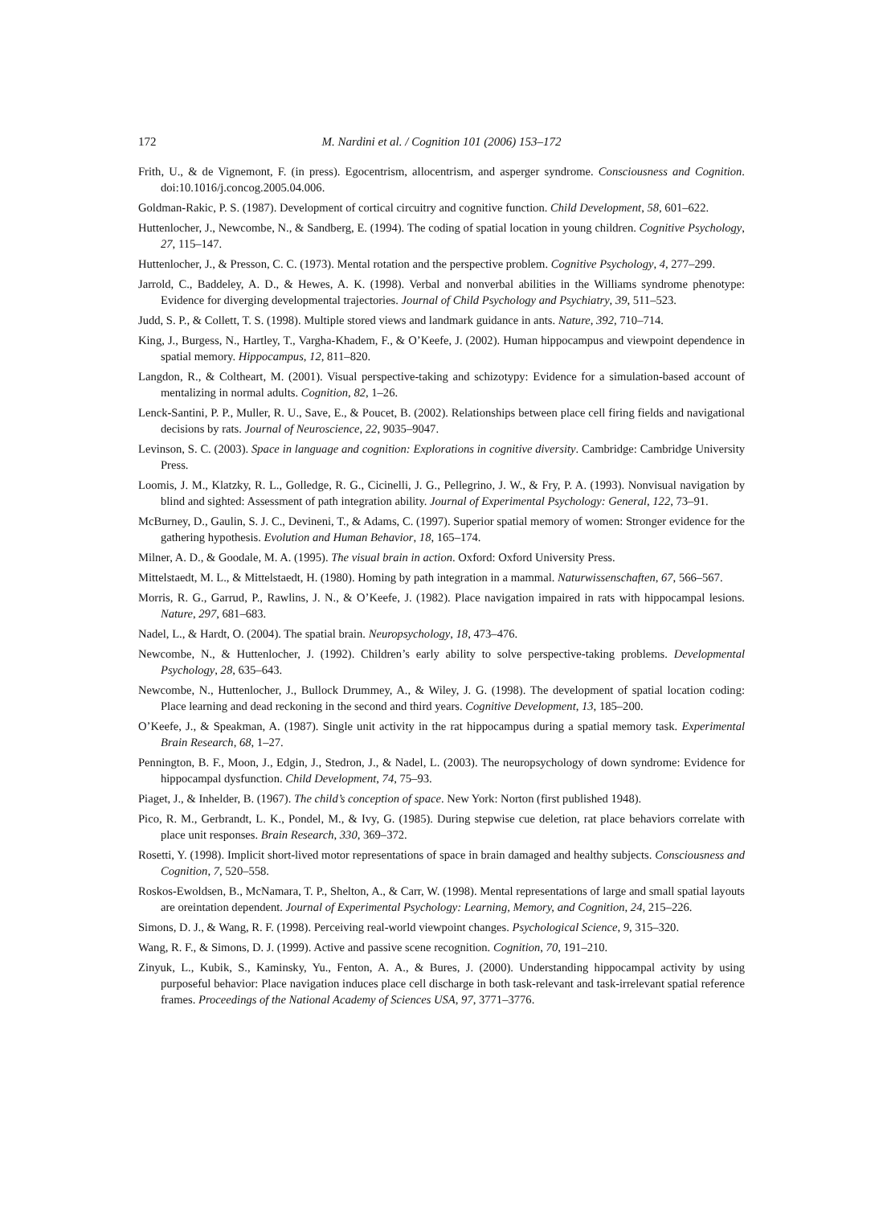172 M. Nardini et al. / Cognition 101 (2006) 153–172
Frith, U., & de Vignemont, F. (in press). Egocentrism, allocentrism, and asperger syndrome. Consciousness and Cognition. doi:10.1016/j.concog.2005.04.006.
Goldman-Rakic, P. S. (1987). Development of cortical circuitry and cognitive function. Child Development, 58, 601–622.
Huttenlocher, J., Newcombe, N., & Sandberg, E. (1994). The coding of spatial location in young children. Cognitive Psychology, 27, 115–147.
Huttenlocher, J., & Presson, C. C. (1973). Mental rotation and the perspective problem. Cognitive Psychology, 4, 277–299.
Jarrold, C., Baddeley, A. D., & Hewes, A. K. (1998). Verbal and nonverbal abilities in the Williams syndrome phenotype: Evidence for diverging developmental trajectories. Journal of Child Psychology and Psychiatry, 39, 511–523.
Judd, S. P., & Collett, T. S. (1998). Multiple stored views and landmark guidance in ants. Nature, 392, 710–714.
King, J., Burgess, N., Hartley, T., Vargha-Khadem, F., & O’Keefe, J. (2002). Human hippocampus and viewpoint dependence in spatial memory. Hippocampus, 12, 811–820.
Langdon, R., & Coltheart, M. (2001). Visual perspective-taking and schizotypy: Evidence for a simulation-based account of mentalizing in normal adults. Cognition, 82, 1–26.
Lenck-Santini, P. P., Muller, R. U., Save, E., & Poucet, B. (2002). Relationships between place cell firing fields and navigational decisions by rats. Journal of Neuroscience, 22, 9035–9047.
Levinson, S. C. (2003). Space in language and cognition: Explorations in cognitive diversity. Cambridge: Cambridge University Press.
Loomis, J. M., Klatzky, R. L., Golledge, R. G., Cicinelli, J. G., Pellegrino, J. W., & Fry, P. A. (1993). Nonvisual navigation by blind and sighted: Assessment of path integration ability. Journal of Experimental Psychology: General, 122, 73–91.
McBurney, D., Gaulin, S. J. C., Devineni, T., & Adams, C. (1997). Superior spatial memory of women: Stronger evidence for the gathering hypothesis. Evolution and Human Behavior, 18, 165–174.
Milner, A. D., & Goodale, M. A. (1995). The visual brain in action. Oxford: Oxford University Press.
Mittelstaedt, M. L., & Mittelstaedt, H. (1980). Homing by path integration in a mammal. Naturwissenschaften, 67, 566–567.
Morris, R. G., Garrud, P., Rawlins, J. N., & O’Keefe, J. (1982). Place navigation impaired in rats with hippocampal lesions. Nature, 297, 681–683.
Nadel, L., & Hardt, O. (2004). The spatial brain. Neuropsychology, 18, 473–476.
Newcombe, N., & Huttenlocher, J. (1992). Children’s early ability to solve perspective-taking problems. Developmental Psychology, 28, 635–643.
Newcombe, N., Huttenlocher, J., Bullock Drummey, A., & Wiley, J. G. (1998). The development of spatial location coding: Place learning and dead reckoning in the second and third years. Cognitive Development, 13, 185–200.
O’Keefe, J., & Speakman, A. (1987). Single unit activity in the rat hippocampus during a spatial memory task. Experimental Brain Research, 68, 1–27.
Pennington, B. F., Moon, J., Edgin, J., Stedron, J., & Nadel, L. (2003). The neuropsychology of down syndrome: Evidence for hippocampal dysfunction. Child Development, 74, 75–93.
Piaget, J., & Inhelder, B. (1967). The child’s conception of space. New York: Norton (first published 1948).
Pico, R. M., Gerbrandt, L. K., Pondel, M., & Ivy, G. (1985). During stepwise cue deletion, rat place behaviors correlate with place unit responses. Brain Research, 330, 369–372.
Rosetti, Y. (1998). Implicit short-lived motor representations of space in brain damaged and healthy subjects. Consciousness and Cognition, 7, 520–558.
Roskos-Ewoldsen, B., McNamara, T. P., Shelton, A., & Carr, W. (1998). Mental representations of large and small spatial layouts are oreintation dependent. Journal of Experimental Psychology: Learning, Memory, and Cognition, 24, 215–226.
Simons, D. J., & Wang, R. F. (1998). Perceiving real-world viewpoint changes. Psychological Science, 9, 315–320.
Wang, R. F., & Simons, D. J. (1999). Active and passive scene recognition. Cognition, 70, 191–210.
Zinyuk, L., Kubik, S., Kaminsky, Yu., Fenton, A. A., & Bures, J. (2000). Understanding hippocampal activity by using purposeful behavior: Place navigation induces place cell discharge in both task-relevant and task-irrelevant spatial reference frames. Proceedings of the National Academy of Sciences USA, 97, 3771–3776.